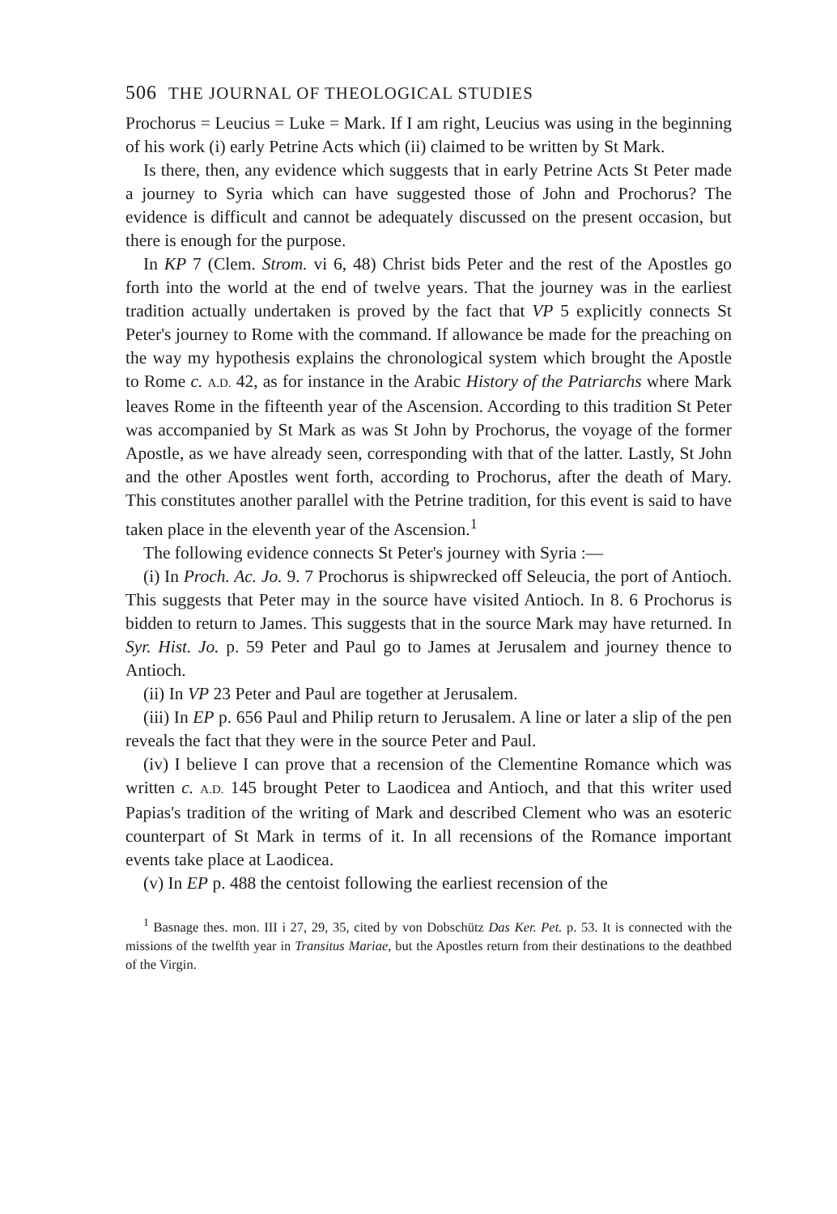506 THE JOURNAL OF THEOLOGICAL STUDIES
Prochorus = Leucius = Luke = Mark. If I am right, Leucius was using in the beginning of his work (i) early Petrine Acts which (ii) claimed to be written by St Mark.
Is there, then, any evidence which suggests that in early Petrine Acts St Peter made a journey to Syria which can have suggested those of John and Prochorus? The evidence is difficult and cannot be adequately discussed on the present occasion, but there is enough for the purpose.
In KP 7 (Clem. Strom. vi 6, 48) Christ bids Peter and the rest of the Apostles go forth into the world at the end of twelve years. That the journey was in the earliest tradition actually undertaken is proved by the fact that VP 5 explicitly connects St Peter's journey to Rome with the command. If allowance be made for the preaching on the way my hypothesis explains the chronological system which brought the Apostle to Rome c. A.D. 42, as for instance in the Arabic History of the Patriarchs where Mark leaves Rome in the fifteenth year of the Ascension. According to this tradition St Peter was accompanied by St Mark as was St John by Prochorus, the voyage of the former Apostle, as we have already seen, corresponding with that of the latter. Lastly, St John and the other Apostles went forth, according to Prochorus, after the death of Mary. This constitutes another parallel with the Petrine tradition, for this event is said to have taken place in the eleventh year of the Ascension.<sup>1</sup>
The following evidence connects St Peter's journey with Syria :—
(i) In Proch. Ac. Jo. 9. 7 Prochorus is shipwrecked off Seleucia, the port of Antioch. This suggests that Peter may in the source have visited Antioch. In 8. 6 Prochorus is bidden to return to James. This suggests that in the source Mark may have returned. In Syr. Hist. Jo. p. 59 Peter and Paul go to James at Jerusalem and journey thence to Antioch.
(ii) In VP 23 Peter and Paul are together at Jerusalem.
(iii) In EP p. 656 Paul and Philip return to Jerusalem. A line or later a slip of the pen reveals the fact that they were in the source Peter and Paul.
(iv) I believe I can prove that a recension of the Clementine Romance which was written c. A.D. 145 brought Peter to Laodicea and Antioch, and that this writer used Papias's tradition of the writing of Mark and described Clement who was an esoteric counterpart of St Mark in terms of it. In all recensions of the Romance important events take place at Laodicea.
(v) In EP p. 488 the centoist following the earliest recension of the
<sup>1</sup> Basnage thes. mon. III i 27, 29, 35, cited by von Dobschütz Das Ker. Pet. p. 53. It is connected with the missions of the twelfth year in Transitus Mariae, but the Apostles return from their destinations to the deathbed of the Virgin.